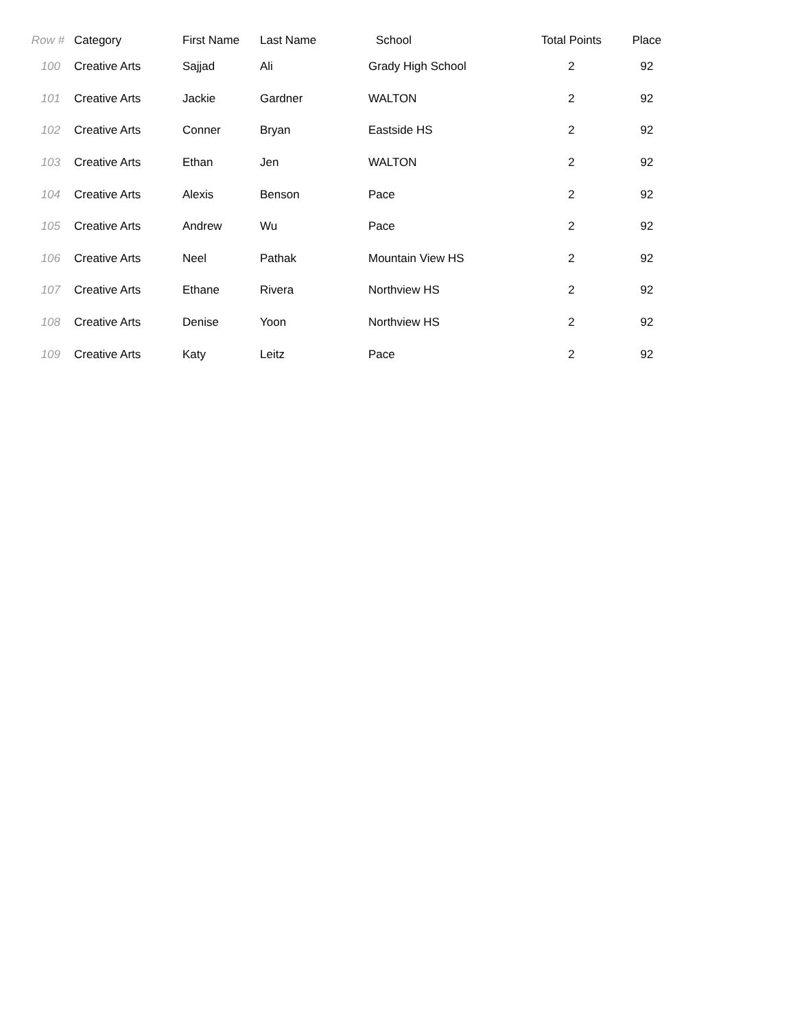| Row # | Category | First Name | Last Name | School | Total Points | Place |
| --- | --- | --- | --- | --- | --- | --- |
| 100 | Creative Arts | Sajjad | Ali | Grady High School | 2 | 92 |
| 101 | Creative Arts | Jackie | Gardner | WALTON | 2 | 92 |
| 102 | Creative Arts | Conner | Bryan | Eastside HS | 2 | 92 |
| 103 | Creative Arts | Ethan | Jen | WALTON | 2 | 92 |
| 104 | Creative Arts | Alexis | Benson | Pace | 2 | 92 |
| 105 | Creative Arts | Andrew | Wu | Pace | 2 | 92 |
| 106 | Creative Arts | Neel | Pathak | Mountain View HS | 2 | 92 |
| 107 | Creative Arts | Ethane | Rivera | Northview HS | 2 | 92 |
| 108 | Creative Arts | Denise | Yoon | Northview HS | 2 | 92 |
| 109 | Creative Arts | Katy | Leitz | Pace | 2 | 92 |